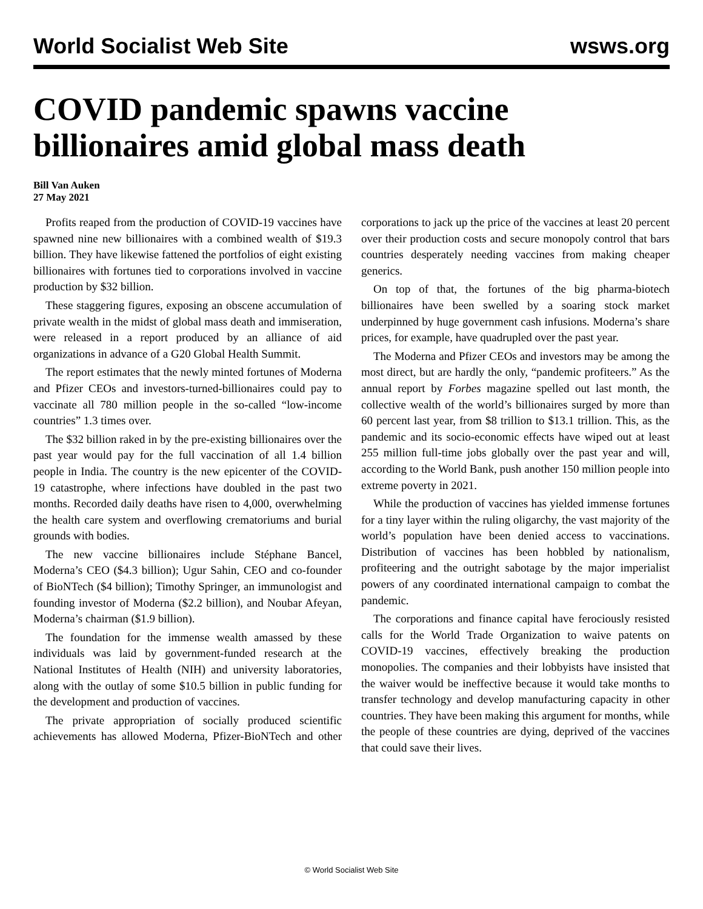World Socialist Web Site wsws.org
COVID pandemic spawns vaccine billionaires amid global mass death
Bill Van Auken
27 May 2021
Profits reaped from the production of COVID-19 vaccines have spawned nine new billionaires with a combined wealth of $19.3 billion. They have likewise fattened the portfolios of eight existing billionaires with fortunes tied to corporations involved in vaccine production by $32 billion.
These staggering figures, exposing an obscene accumulation of private wealth in the midst of global mass death and immiseration, were released in a report produced by an alliance of aid organizations in advance of a G20 Global Health Summit.
The report estimates that the newly minted fortunes of Moderna and Pfizer CEOs and investors-turned-billionaires could pay to vaccinate all 780 million people in the so-called “low-income countries” 1.3 times over.
The $32 billion raked in by the pre-existing billionaires over the past year would pay for the full vaccination of all 1.4 billion people in India. The country is the new epicenter of the COVID-19 catastrophe, where infections have doubled in the past two months. Recorded daily deaths have risen to 4,000, overwhelming the health care system and overflowing crematoriums and burial grounds with bodies.
The new vaccine billionaires include Stéphane Bancel, Moderna’s CEO ($4.3 billion); Ugur Sahin, CEO and co-founder of BioNTech ($4 billion); Timothy Springer, an immunologist and founding investor of Moderna ($2.2 billion), and Noubar Afeyan, Moderna’s chairman ($1.9 billion).
The foundation for the immense wealth amassed by these individuals was laid by government-funded research at the National Institutes of Health (NIH) and university laboratories, along with the outlay of some $10.5 billion in public funding for the development and production of vaccines.
The private appropriation of socially produced scientific achievements has allowed Moderna, Pfizer-BioNTech and other corporations to jack up the price of the vaccines at least 20 percent over their production costs and secure monopoly control that bars countries desperately needing vaccines from making cheaper generics.
On top of that, the fortunes of the big pharma-biotech billionaires have been swelled by a soaring stock market underpinned by huge government cash infusions. Moderna’s share prices, for example, have quadrupled over the past year.
The Moderna and Pfizer CEOs and investors may be among the most direct, but are hardly the only, “pandemic profiteers.” As the annual report by Forbes magazine spelled out last month, the collective wealth of the world’s billionaires surged by more than 60 percent last year, from $8 trillion to $13.1 trillion. This, as the pandemic and its socio-economic effects have wiped out at least 255 million full-time jobs globally over the past year and will, according to the World Bank, push another 150 million people into extreme poverty in 2021.
While the production of vaccines has yielded immense fortunes for a tiny layer within the ruling oligarchy, the vast majority of the world’s population have been denied access to vaccinations. Distribution of vaccines has been hobbled by nationalism, profiteering and the outright sabotage by the major imperialist powers of any coordinated international campaign to combat the pandemic.
The corporations and finance capital have ferociously resisted calls for the World Trade Organization to waive patents on COVID-19 vaccines, effectively breaking the production monopolies. The companies and their lobbyists have insisted that the waiver would be ineffective because it would take months to transfer technology and develop manufacturing capacity in other countries. They have been making this argument for months, while the people of these countries are dying, deprived of the vaccines that could save their lives.
© World Socialist Web Site